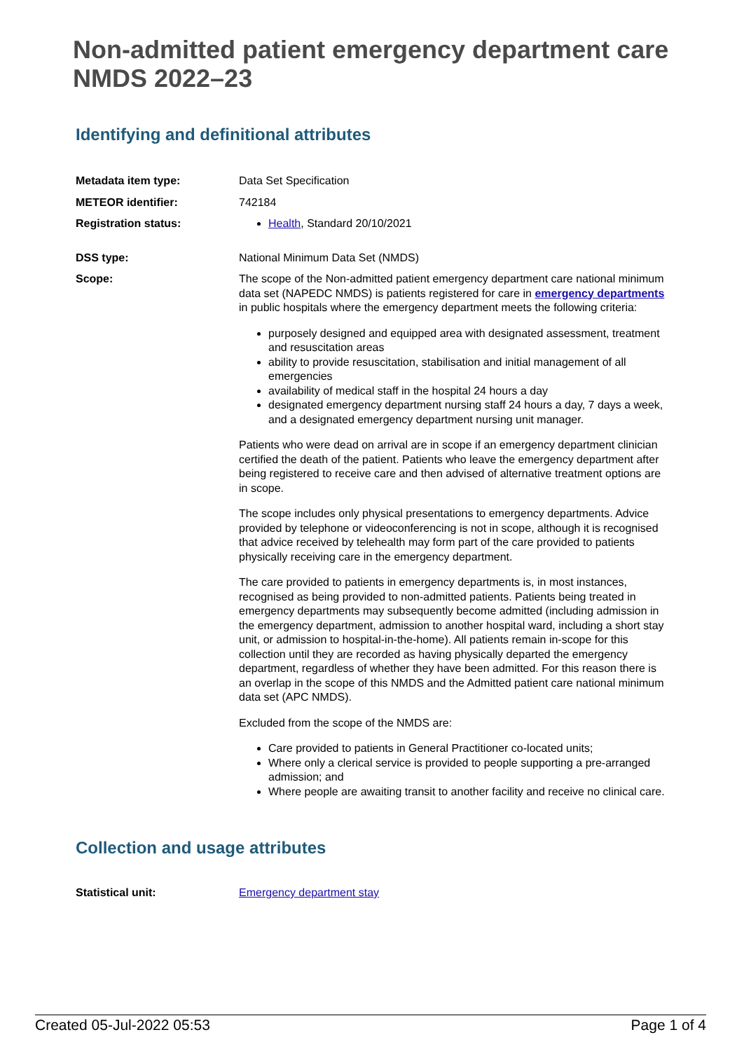Non-admitted patient emergency department care NMDS 2022–23
Identifying and definitional attributes
Metadata item type: Data Set Specification
METEOR identifier: 742184
Registration status: Health, Standard 20/10/2021
DSS type: National Minimum Data Set (NMDS)
Scope: The scope of the Non-admitted patient emergency department care national minimum data set (NAPEDC NMDS) is patients registered for care in emergency departments in public hospitals where the emergency department meets the following criteria:
purposely designed and equipped area with designated assessment, treatment and resuscitation areas
ability to provide resuscitation, stabilisation and initial management of all emergencies
availability of medical staff in the hospital 24 hours a day
designated emergency department nursing staff 24 hours a day, 7 days a week, and a designated emergency department nursing unit manager.
Patients who were dead on arrival are in scope if an emergency department clinician certified the death of the patient. Patients who leave the emergency department after being registered to receive care and then advised of alternative treatment options are in scope.
The scope includes only physical presentations to emergency departments. Advice provided by telephone or videoconferencing is not in scope, although it is recognised that advice received by telehealth may form part of the care provided to patients physically receiving care in the emergency department.
The care provided to patients in emergency departments is, in most instances, recognised as being provided to non-admitted patients. Patients being treated in emergency departments may subsequently become admitted (including admission in the emergency department, admission to another hospital ward, including a short stay unit, or admission to hospital-in-the-home). All patients remain in-scope for this collection until they are recorded as having physically departed the emergency department, regardless of whether they have been admitted. For this reason there is an overlap in the scope of this NMDS and the Admitted patient care national minimum data set (APC NMDS).
Excluded from the scope of the NMDS are:
Care provided to patients in General Practitioner co-located units;
Where only a clerical service is provided to people supporting a pre-arranged admission; and
Where people are awaiting transit to another facility and receive no clinical care.
Collection and usage attributes
Statistical unit: Emergency department stay
Created 05-Jul-2022 05:53 Page 1 of 4